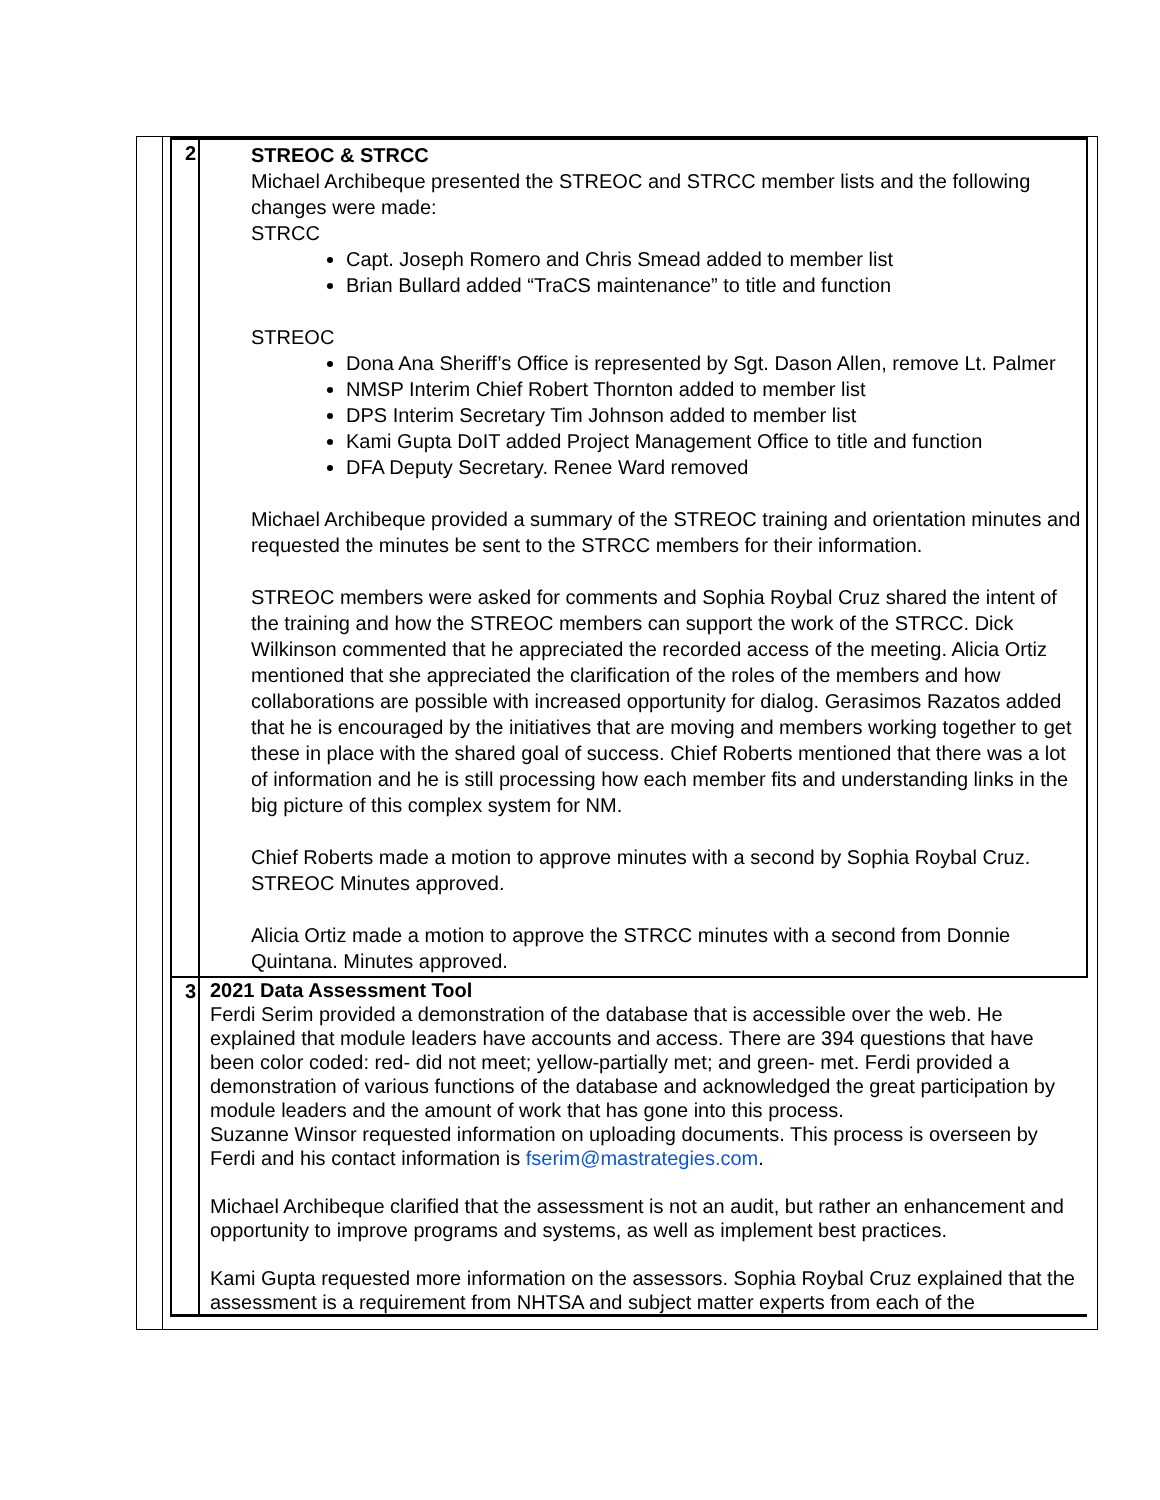| 2 | STREOC & STRCC Michael Archibeque presented the STREOC and STRCC member lists and the following changes were made: STRCC Capt. Joseph Romero and Chris Smead added to member list Brian Bullard added “TraCS maintenance” to title and function STREOC Dona Ana Sheriff’s Office is represented by Sgt. Dason Allen, remove Lt. Palmer NMSP Interim Chief Robert Thornton added to member list DPS Interim Secretary Tim Johnson added to member list Kami Gupta DoIT added Project Management Office to title and function DFA Deputy Secretary. Renee Ward removed Michael Archibeque provided a summary of the STREOC training and orientation minutes and requested the minutes be sent to the STRCC members for their information. STREOC members were asked for comments and Sophia Roybal Cruz shared the intent of the training and how the STREOC members can support the work of the STRCC. Dick Wilkinson commented that he appreciated the recorded access of the meeting. Alicia Ortiz mentioned that she appreciated the clarification of the roles of the members and how collaborations are possible with increased opportunity for dialog. Gerasimos Razatos added that he is encouraged by the initiatives that are moving and members working together to get these in place with the shared goal of success. Chief Roberts mentioned that there was a lot of information and he is still processing how each member fits and understanding links in the big picture of this complex system for NM. Chief Roberts made a motion to approve minutes with a second by Sophia Roybal Cruz. STREOC Minutes approved. Alicia Ortiz made a motion to approve the STRCC minutes with a second from Donnie Quintana. Minutes approved. |
| 3 | 2021 Data Assessment Tool Ferdi Serim provided a demonstration of the database that is accessible over the web. He explained that module leaders have accounts and access. There are 394 questions that have been color coded: red- did not meet; yellow-partially met; and green- met. Ferdi provided a demonstration of various functions of the database and acknowledged the great participation by module leaders and the amount of work that has gone into this process. Suzanne Winsor requested information on uploading documents. This process is overseen by Ferdi and his contact information is fserim@mastrategies.com . Michael Archibeque clarified that the assessment is not an audit, but rather an enhancement and opportunity to improve programs and systems, as well as implement best practices. Kami Gupta requested more information on the assessors. Sophia Roybal Cruz explained that the assessment is a requirement from NHTSA and subject matter experts from each of the |